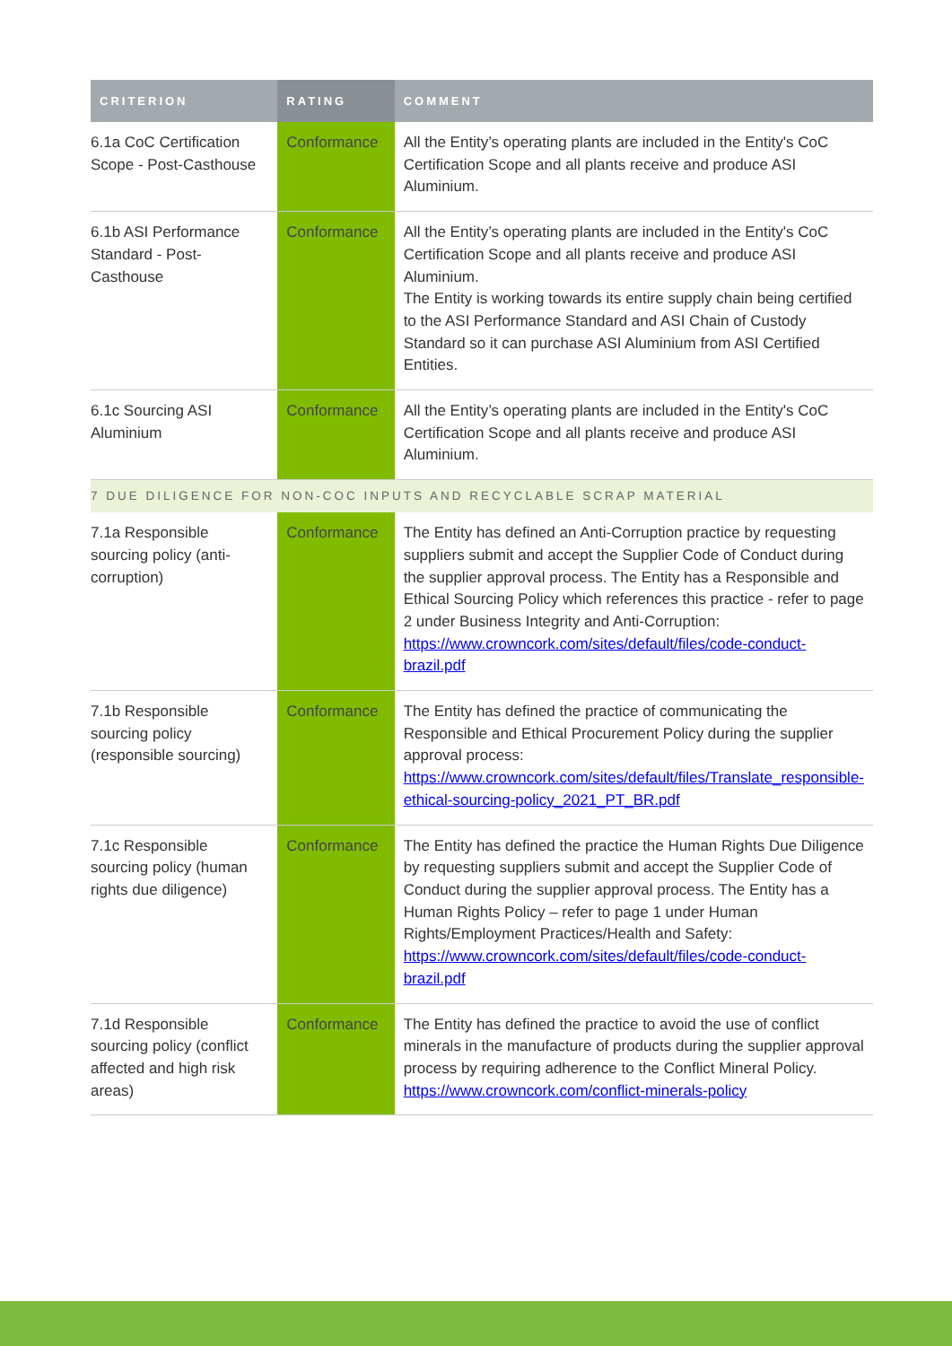| CRITERION | RATING | COMMENT |
| --- | --- | --- |
| 6.1a CoC Certification Scope - Post-Casthouse | Conformance | All the Entity’s operating plants are included in the Entity's CoC Certification Scope and all plants receive and produce ASI Aluminium. |
| 6.1b ASI Performance Standard - Post-Casthouse | Conformance | All the Entity’s operating plants are included in the Entity's CoC Certification Scope and all plants receive and produce ASI Aluminium. The Entity is working towards its entire supply chain being certified to the ASI Performance Standard and ASI Chain of Custody Standard so it can purchase ASI Aluminium from ASI Certified Entities. |
| 6.1c Sourcing ASI Aluminium | Conformance | All the Entity’s operating plants are included in the Entity's CoC Certification Scope and all plants receive and produce ASI Aluminium. |
| 7 DUE DILIGENCE FOR NON-COC INPUTS AND RECYCLABLE SCRAP MATERIAL | | |
| 7.1a Responsible sourcing policy (anti-corruption) | Conformance | The Entity has defined an Anti-Corruption practice by requesting suppliers submit and accept the Supplier Code of Conduct during the supplier approval process. The Entity has a Responsible and Ethical Sourcing Policy which references this practice - refer to page 2 under Business Integrity and Anti-Corruption: https://www.crowncork.com/sites/default/files/code-conduct-brazil.pdf |
| 7.1b Responsible sourcing policy (responsible sourcing) | Conformance | The Entity has defined the practice of communicating the Responsible and Ethical Procurement Policy during the supplier approval process: https://www.crowncork.com/sites/default/files/Translate_responsible-ethical-sourcing-policy_2021_PT_BR.pdf |
| 7.1c Responsible sourcing policy (human rights due diligence) | Conformance | The Entity has defined the practice the Human Rights Due Diligence by requesting suppliers submit and accept the Supplier Code of Conduct during the supplier approval process. The Entity has a Human Rights Policy – refer to page 1 under Human Rights/Employment Practices/Health and Safety: https://www.crowncork.com/sites/default/files/code-conduct-brazil.pdf |
| 7.1d Responsible sourcing policy (conflict affected and high risk areas) | Conformance | The Entity has defined the practice to avoid the use of conflict minerals in the manufacture of products during the supplier approval process by requiring adherence to the Conflict Mineral Policy. https://www.crowncork.com/conflict-minerals-policy |